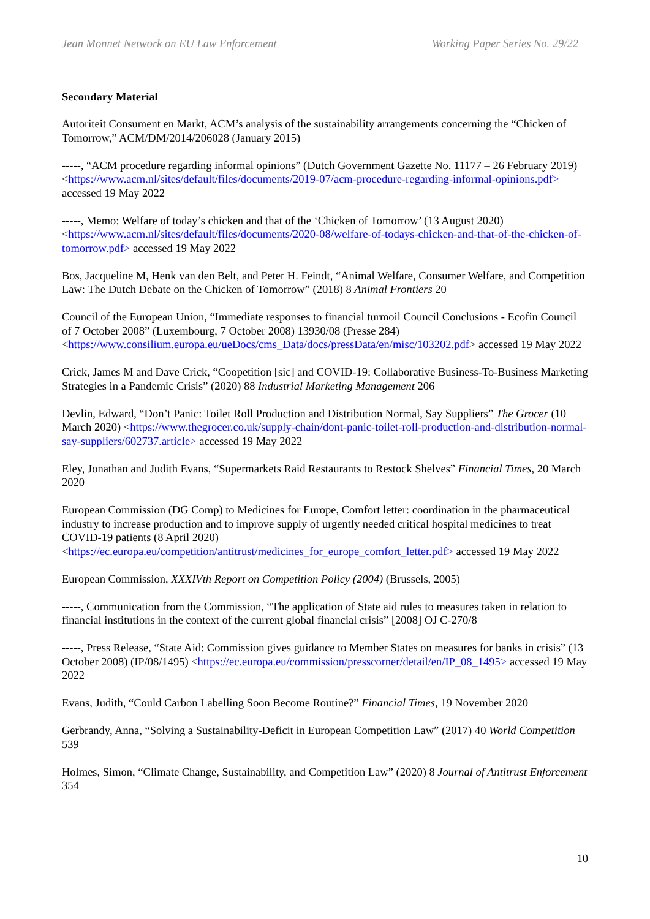Jean Monnet Network on EU Law Enforcement Working Paper Series No. 29/22
Secondary Material
Autoriteit Consument en Markt, ACM’s analysis of the sustainability arrangements concerning the “Chicken of Tomorrow,” ACM/DM/2014/206028 (January 2015)
-----, “ACM procedure regarding informal opinions” (Dutch Government Gazette No. 11177 – 26 February 2019) <https://www.acm.nl/sites/default/files/documents/2019-07/acm-procedure-regarding-informal-opinions.pdf> accessed 19 May 2022
-----, Memo: Welfare of today’s chicken and that of the ‘Chicken of Tomorrow’ (13 August 2020) <https://www.acm.nl/sites/default/files/documents/2020-08/welfare-of-todays-chicken-and-that-of-the-chicken-of-tomorrow.pdf> accessed 19 May 2022
Bos, Jacqueline M, Henk van den Belt, and Peter H. Feindt, “Animal Welfare, Consumer Welfare, and Competition Law: The Dutch Debate on the Chicken of Tomorrow” (2018) 8 Animal Frontiers 20
Council of the European Union, “Immediate responses to financial turmoil Council Conclusions - Ecofin Council of 7 October 2008” (Luxembourg, 7 October 2008) 13930/08 (Presse 284) <https://www.consilium.europa.eu/ueDocs/cms_Data/docs/pressData/en/misc/103202.pdf> accessed 19 May 2022
Crick, James M and Dave Crick, “Coopetition [sic] and COVID-19: Collaborative Business-To-Business Marketing Strategies in a Pandemic Crisis” (2020) 88 Industrial Marketing Management 206
Devlin, Edward, “Don’t Panic: Toilet Roll Production and Distribution Normal, Say Suppliers” The Grocer (10 March 2020) <https://www.thegrocer.co.uk/supply-chain/dont-panic-toilet-roll-production-and-distribution-normal-say-suppliers/602737.article> accessed 19 May 2022
Eley, Jonathan and Judith Evans, “Supermarkets Raid Restaurants to Restock Shelves” Financial Times, 20 March 2020
European Commission (DG Comp) to Medicines for Europe, Comfort letter: coordination in the pharmaceutical industry to increase production and to improve supply of urgently needed critical hospital medicines to treat COVID-19 patients (8 April 2020) <https://ec.europa.eu/competition/antitrust/medicines_for_europe_comfort_letter.pdf> accessed 19 May 2022
European Commission, XXXIVth Report on Competition Policy (2004) (Brussels, 2005)
-----, Communication from the Commission, “The application of State aid rules to measures taken in relation to financial institutions in the context of the current global financial crisis” [2008] OJ C-270/8
-----, Press Release, “State Aid: Commission gives guidance to Member States on measures for banks in crisis” (13 October 2008) (IP/08/1495) <https://ec.europa.eu/commission/presscorner/detail/en/IP_08_1495> accessed 19 May 2022
Evans, Judith, “Could Carbon Labelling Soon Become Routine?” Financial Times, 19 November 2020
Gerbrandy, Anna, “Solving a Sustainability-Deficit in European Competition Law” (2017) 40 World Competition 539
Holmes, Simon, “Climate Change, Sustainability, and Competition Law” (2020) 8 Journal of Antitrust Enforcement 354
10